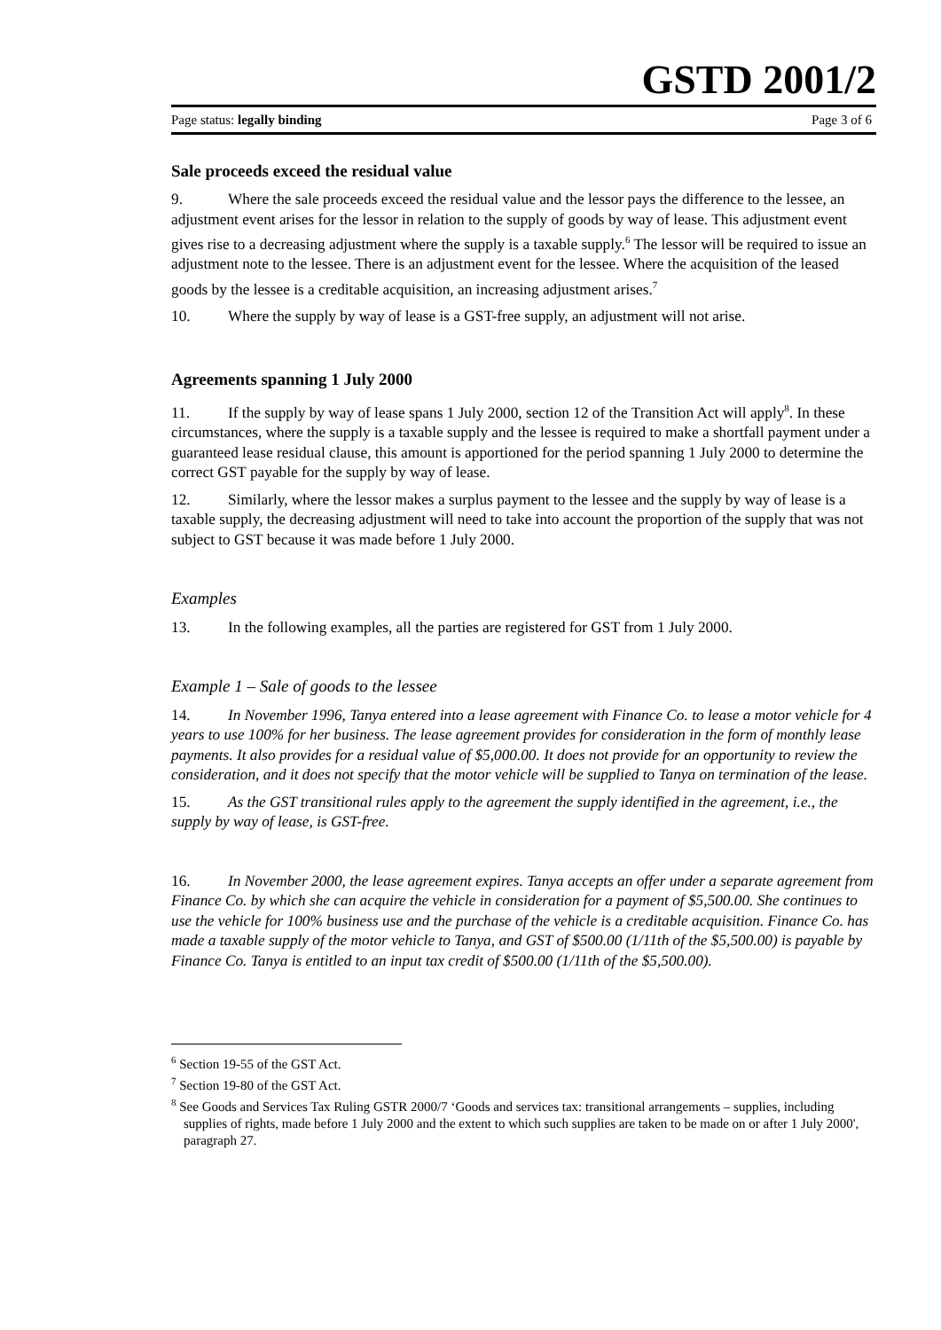GSTD 2001/2
Page status: legally binding Page 3 of 6
Sale proceeds exceed the residual value
9. Where the sale proceeds exceed the residual value and the lessor pays the difference to the lessee, an adjustment event arises for the lessor in relation to the supply of goods by way of lease. This adjustment event gives rise to a decreasing adjustment where the supply is a taxable supply.<sup>6</sup> The lessor will be required to issue an adjustment note to the lessee. There is an adjustment event for the lessee. Where the acquisition of the leased goods by the lessee is a creditable acquisition, an increasing adjustment arises.<sup>7</sup>
10. Where the supply by way of lease is a GST-free supply, an adjustment will not arise.
Agreements spanning 1 July 2000
11. If the supply by way of lease spans 1 July 2000, section 12 of the Transition Act will apply<sup>8</sup>. In these circumstances, where the supply is a taxable supply and the lessee is required to make a shortfall payment under a guaranteed lease residual clause, this amount is apportioned for the period spanning 1 July 2000 to determine the correct GST payable for the supply by way of lease.
12. Similarly, where the lessor makes a surplus payment to the lessee and the supply by way of lease is a taxable supply, the decreasing adjustment will need to take into account the proportion of the supply that was not subject to GST because it was made before 1 July 2000.
Examples
13. In the following examples, all the parties are registered for GST from 1 July 2000.
Example 1 – Sale of goods to the lessee
14. In November 1996, Tanya entered into a lease agreement with Finance Co. to lease a motor vehicle for 4 years to use 100% for her business. The lease agreement provides for consideration in the form of monthly lease payments. It also provides for a residual value of $5,000.00. It does not provide for an opportunity to review the consideration, and it does not specify that the motor vehicle will be supplied to Tanya on termination of the lease.
15. As the GST transitional rules apply to the agreement the supply identified in the agreement, i.e., the supply by way of lease, is GST-free.
16. In November 2000, the lease agreement expires. Tanya accepts an offer under a separate agreement from Finance Co. by which she can acquire the vehicle in consideration for a payment of $5,500.00. She continues to use the vehicle for 100% business use and the purchase of the vehicle is a creditable acquisition. Finance Co. has made a taxable supply of the motor vehicle to Tanya, and GST of $500.00 (1/11th of the $5,500.00) is payable by Finance Co. Tanya is entitled to an input tax credit of $500.00 (1/11th of the $5,500.00).
<sup>6</sup> Section 19-55 of the GST Act.
<sup>7</sup> Section 19-80 of the GST Act.
<sup>8</sup> See Goods and Services Tax Ruling GSTR 2000/7 ‘Goods and services tax: transitional arrangements – supplies, including supplies of rights, made before 1 July 2000 and the extent to which such supplies are taken to be made on or after 1 July 2000', paragraph 27.